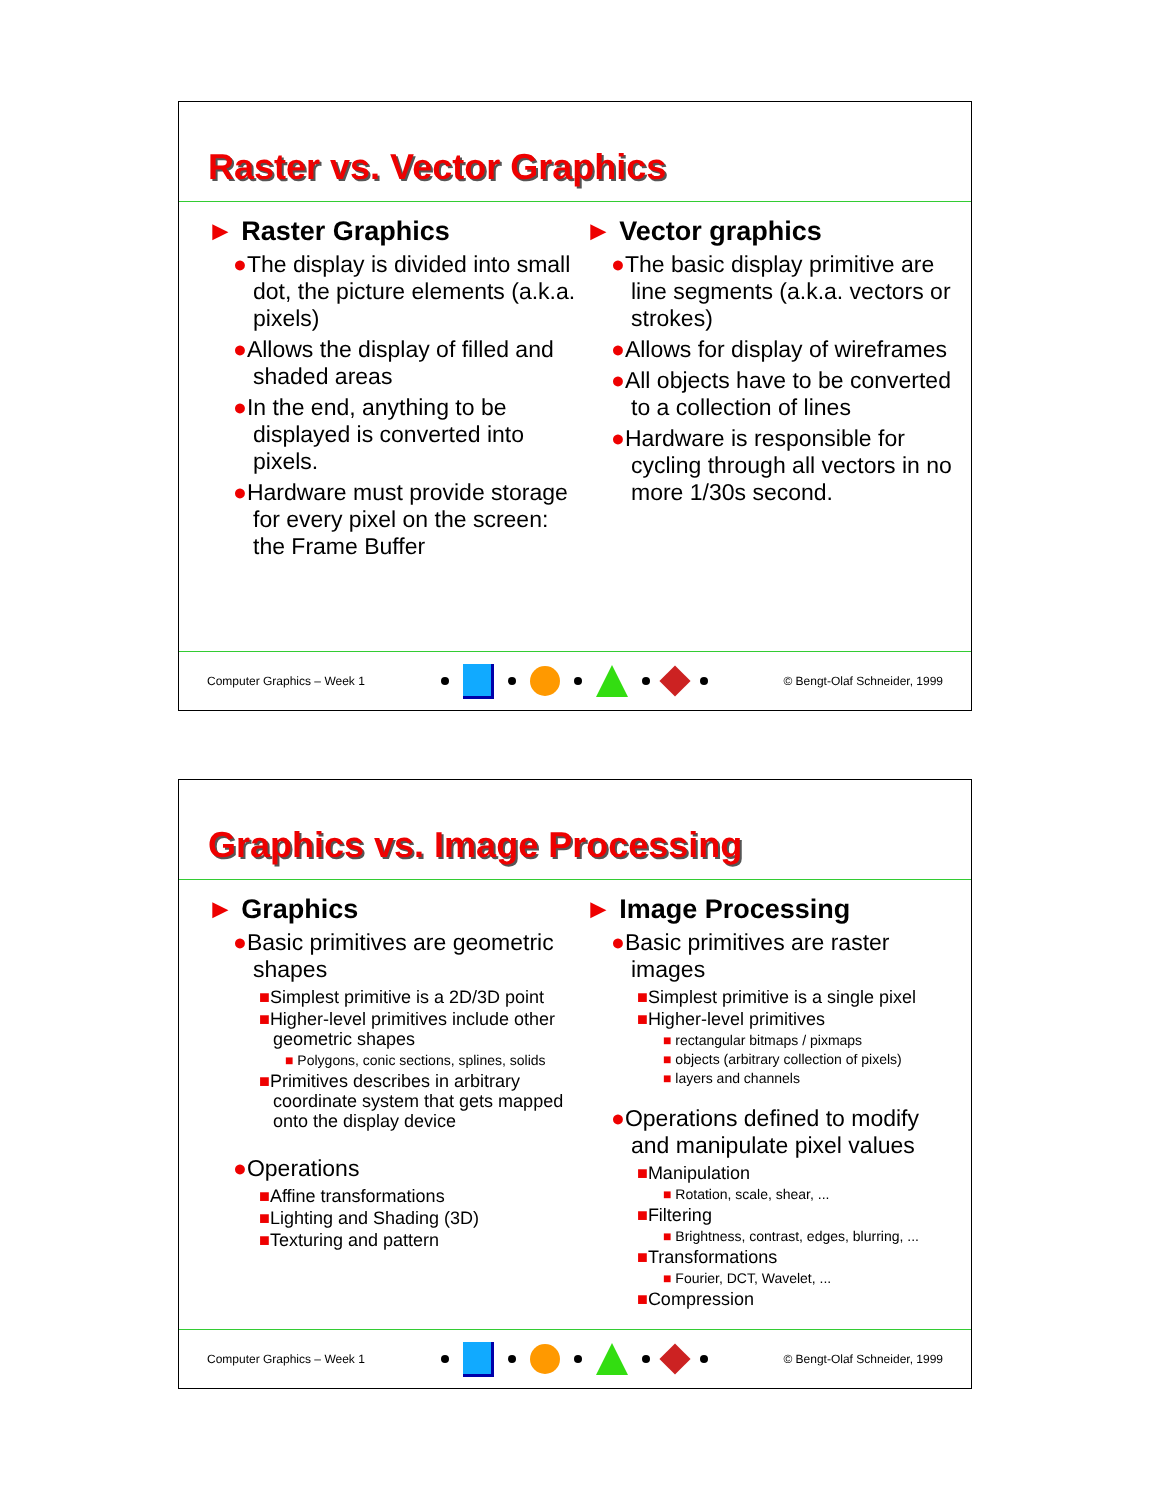Raster vs. Vector Graphics
► Raster Graphics
●The display is divided into small dot, the picture elements (a.k.a. pixels)
●Allows the display of filled and shaded areas
●In the end, anything to be displayed is converted into pixels.
●Hardware must provide storage for every pixel on the screen: the Frame Buffer
► Vector graphics
●The basic display primitive are line segments (a.k.a. vectors or strokes)
●Allows for display of wireframes
●All objects have to be converted to a collection of lines
●Hardware is responsible for cycling through all vectors in no more 1/30s second.
Computer Graphics – Week 1 © Bengt-Olaf Schneider, 1999
Graphics vs. Image Processing
► Graphics
●Basic primitives are geometric shapes
■Simplest primitive is a 2D/3D point
■Higher-level primitives include other geometric shapes
■ Polygons, conic sections, splines, solids
■Primitives describes in arbitrary coordinate system that gets mapped onto the display device
●Operations
■Affine transformations
■Lighting and Shading (3D)
■Texturing and pattern
► Image Processing
●Basic primitives are raster images
■Simplest primitive is a single pixel
■Higher-level primitives
■ rectangular bitmaps / pixmaps
■ objects (arbitrary collection of pixels)
■ layers and channels
●Operations defined to modify and manipulate pixel values
■Manipulation
■ Rotation, scale, shear, ...
■Filtering
■ Brightness, contrast, edges, blurring, ...
■Transformations
■ Fourier, DCT, Wavelet, ...
■Compression
Computer Graphics – Week 1 © Bengt-Olaf Schneider, 1999